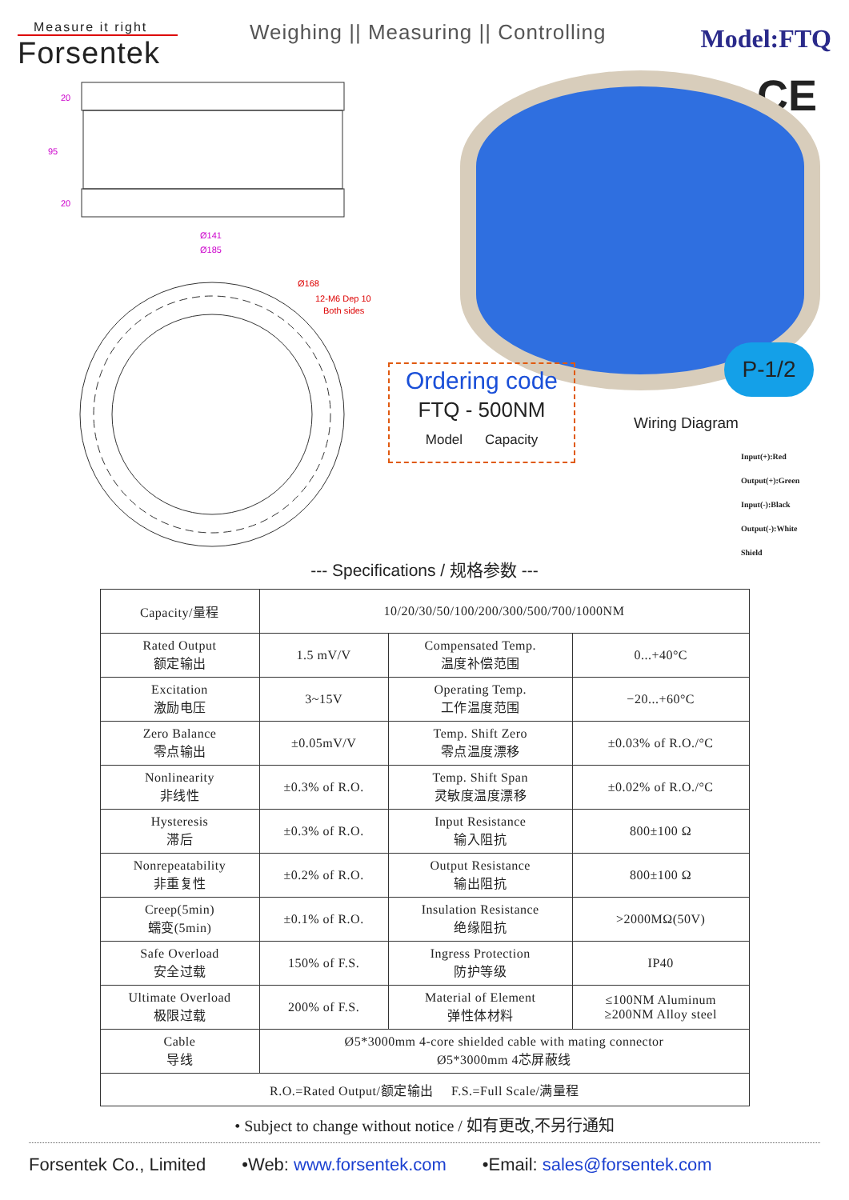Measure it right
Forsentek
Weighing || Measuring || Controlling
Model:FTQ
CE
20
95
20
Ø141
Ø185
Ø168
12-M6 Dep 10
Both sides
Ordering code
FTQ - 500NM
Model Capacity
P-1/2
Wiring Diagram
Input(+):Red
Output(+):Green
Input(-):Black
Output(-):White
Shield
--- Specifications / 规格参数 ---
| Capacity/量程 | 10/20/30/50/100/200/300/500/700/1000NM | | |
| Rated Output 额定输出 | 1.5 mV/V | Compensated Temp. 温度补偿范围 | 0...+40°C |
| Excitation 激励电压 | 3~15V | Operating Temp. 工作温度范围 | −20...+60°C |
| Zero Balance 零点输出 | ±0.05mV/V | Temp. Shift Zero 零点温度漂移 | ±0.03% of R.O./°C |
| Nonlinearity 非线性 | ±0.3% of R.O. | Temp. Shift Span 灵敏度温度漂移 | ±0.02% of R.O./°C |
| Hysteresis 滞后 | ±0.3% of R.O. | Input Resistance 输入阻抗 | 800±100 Ω |
| Nonrepeatability 非重复性 | ±0.2% of R.O. | Output Resistance 输出阻抗 | 800±100 Ω |
| Creep(5min) 蠕变(5min) | ±0.1% of R.O. | Insulation Resistance 绝缘阻抗 | >2000MΩ(50V) |
| Safe Overload 安全过载 | 150% of F.S. | Ingress Protection 防护等级 | IP40 |
| Ultimate Overload 极限过载 | 200% of F.S. | Material of Element 弹性体材料 | ≤100NM Aluminum ≥200NM Alloy steel |
| Cable 导线 | Ø5*3000mm 4-core shielded cable with mating connector Ø5*3000mm 4芯屏蔽线 | | |
| R.O.=Rated Output/额定输出 F.S.=Full Scale/满量程 | | | |
• Subject to change without notice / 如有更改,不另行通知
Forsentek Co., Limited •Web: www.forsentek.com •Email: sales@forsentek.com